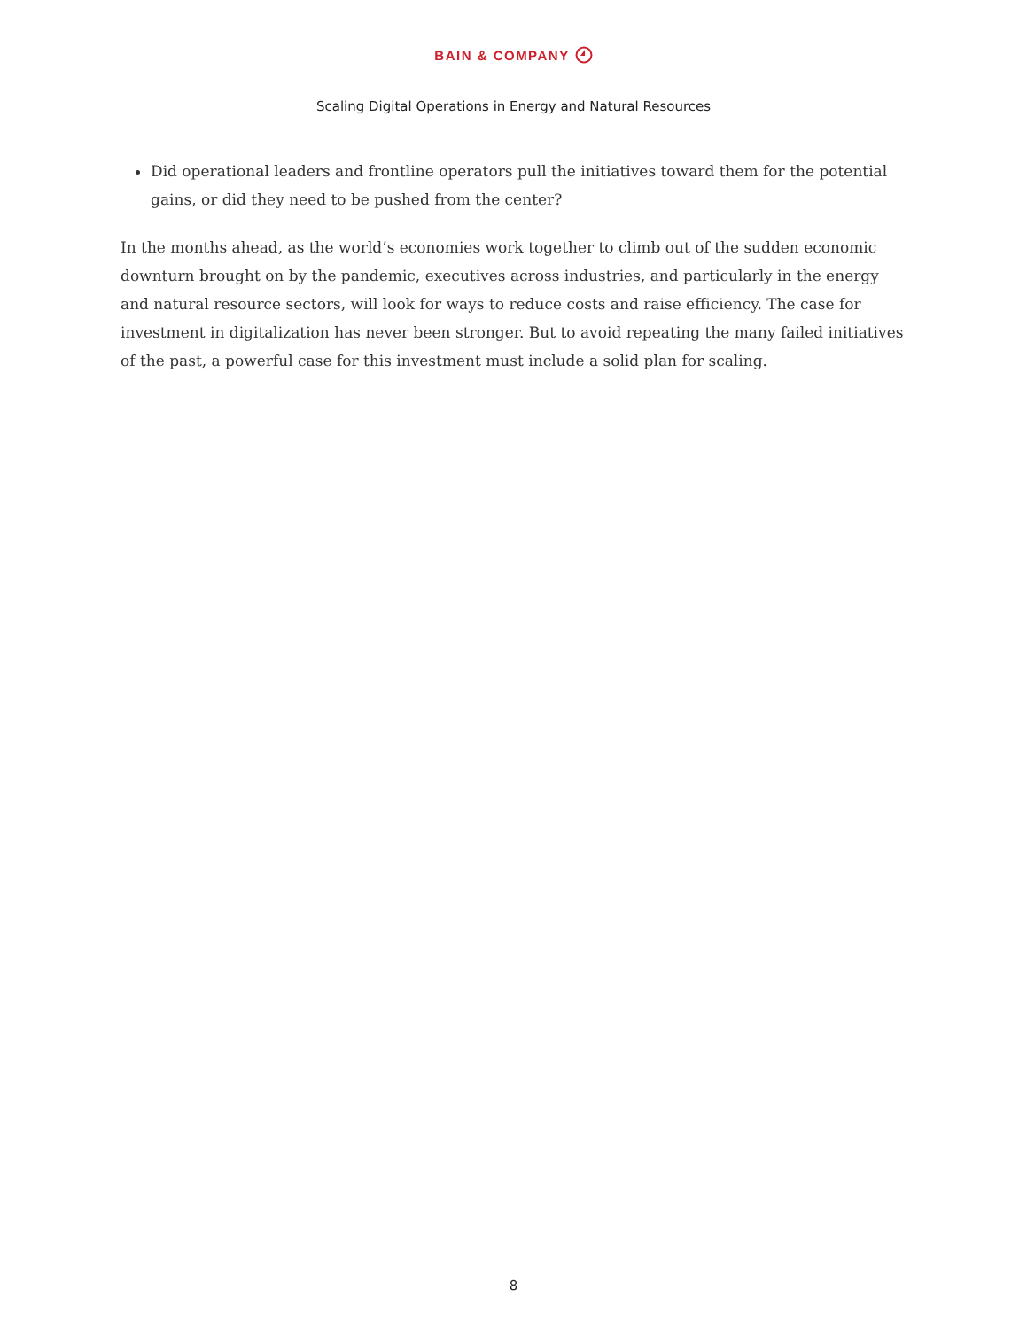BAIN & COMPANY
Scaling Digital Operations in Energy and Natural Resources
Did operational leaders and frontline operators pull the initiatives toward them for the potential gains, or did they need to be pushed from the center?
In the months ahead, as the world’s economies work together to climb out of the sudden economic downturn brought on by the pandemic, executives across industries, and particularly in the energy and natural resource sectors, will look for ways to reduce costs and raise efficiency. The case for investment in digitalization has never been stronger. But to avoid repeating the many failed initiatives of the past, a powerful case for this investment must include a solid plan for scaling.
8